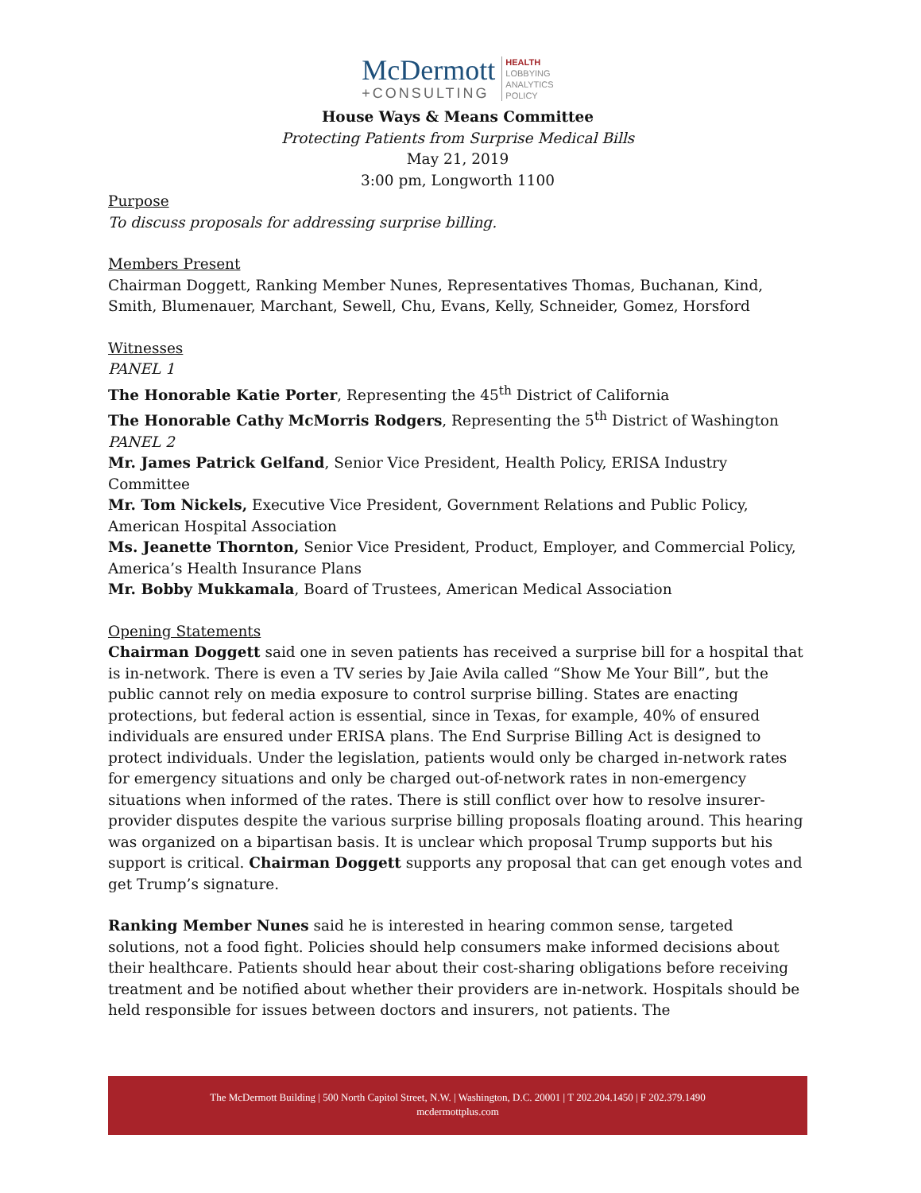McDermott
+CONSULTING
HEALTH
LOBBYING
ANALYTICS
POLICY
House Ways & Means Committee
Protecting Patients from Surprise Medical Bills
May 21, 2019
3:00 pm, Longworth 1100
Purpose
To discuss proposals for addressing surprise billing.
Members Present
Chairman Doggett, Ranking Member Nunes, Representatives Thomas, Buchanan, Kind, Smith, Blumenauer, Marchant, Sewell, Chu, Evans, Kelly, Schneider, Gomez, Horsford
Witnesses
PANEL 1
The Honorable Katie Porter, Representing the 45<sup>th</sup> District of California
The Honorable Cathy McMorris Rodgers, Representing the 5<sup>th</sup> District of Washington
PANEL 2
Mr. James Patrick Gelfand, Senior Vice President, Health Policy, ERISA Industry Committee
Mr. Tom Nickels, Executive Vice President, Government Relations and Public Policy, American Hospital Association
Ms. Jeanette Thornton, Senior Vice President, Product, Employer, and Commercial Policy, America’s Health Insurance Plans
Mr. Bobby Mukkamala, Board of Trustees, American Medical Association
Opening Statements
Chairman Doggett said one in seven patients has received a surprise bill for a hospital that is in-network. There is even a TV series by Jaie Avila called “Show Me Your Bill”, but the public cannot rely on media exposure to control surprise billing. States are enacting protections, but federal action is essential, since in Texas, for example, 40% of ensured individuals are ensured under ERISA plans. The End Surprise Billing Act is designed to protect individuals. Under the legislation, patients would only be charged in-network rates for emergency situations and only be charged out-of-network rates in non-emergency situations when informed of the rates. There is still conflict over how to resolve insurer-provider disputes despite the various surprise billing proposals floating around. This hearing was organized on a bipartisan basis. It is unclear which proposal Trump supports but his support is critical. Chairman Doggett supports any proposal that can get enough votes and get Trump’s signature.
Ranking Member Nunes said he is interested in hearing common sense, targeted solutions, not a food fight. Policies should help consumers make informed decisions about their healthcare. Patients should hear about their cost-sharing obligations before receiving treatment and be notified about whether their providers are in-network. Hospitals should be held responsible for issues between doctors and insurers, not patients. The
The McDermott Building | 500 North Capitol Street, N.W. | Washington, D.C. 20001 | T 202.204.1450 | F 202.379.1490
mcdermottplus.com